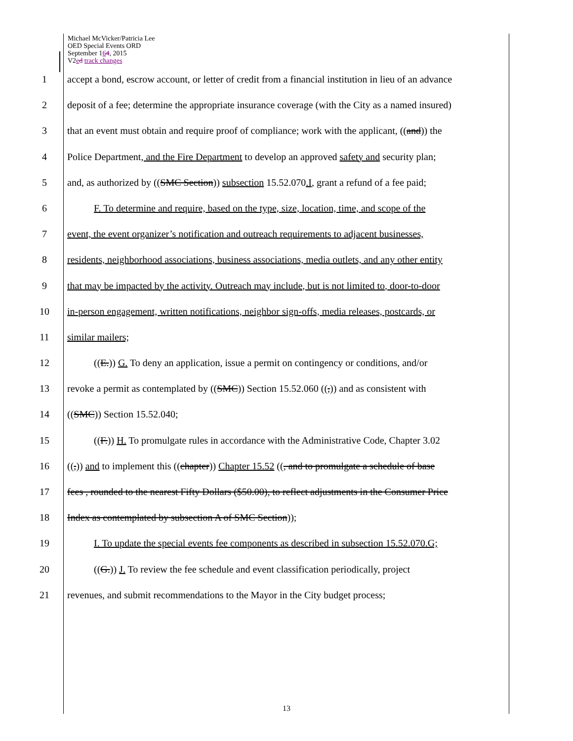Michael McVicker/Patricia Lee
OED Special Events ORD
September 164, 2015
V2ed track changes
1 accept a bond, escrow account, or letter of credit from a financial institution in lieu of an advance
2 deposit of a fee; determine the appropriate insurance coverage (with the City as a named insured)
3 that an event must obtain and require proof of compliance; work with the applicant, ((and)) the
4 Police Department, and the Fire Department to develop an approved safety and security plan;
5 and, as authorized by ((SMC Section)) subsection 15.52.070.I, grant a refund of a fee paid;
6 F. To determine and require, based on the type, size, location, time, and scope of the
7 event, the event organizer’s notification and outreach requirements to adjacent businesses,
8 residents, neighborhood associations, business associations, media outlets, and any other entity
9 that may be impacted by the activity. Outreach may include, but is not limited to, door-to-door
10 in-person engagement, written notifications, neighbor sign-offs, media releases, postcards, or
11 similar mailers;
12 ((E.)) G. To deny an application, issue a permit on contingency or conditions, and/or
13 revoke a permit as contemplated by ((SMC)) Section 15.52.060 ((,)) and as consistent with
14 ((SMC)) Section 15.52.040;
15 ((F.)) H. To promulgate rules in accordance with the Administrative Code, Chapter 3.02
16 ((,)) and to implement this ((chapter)) Chapter 15.52 ((, and to promulgate a schedule of base
17 fees , rounded to the nearest Fifty Dollars ($50.00), to reflect adjustments in the Consumer Price
18 Index as contemplated by subsection A of SMC Section));
19 I. To update the special events fee components as described in subsection 15.52.070.G;
20 ((G.)) J. To review the fee schedule and event classification periodically, project
21 revenues, and submit recommendations to the Mayor in the City budget process;
13